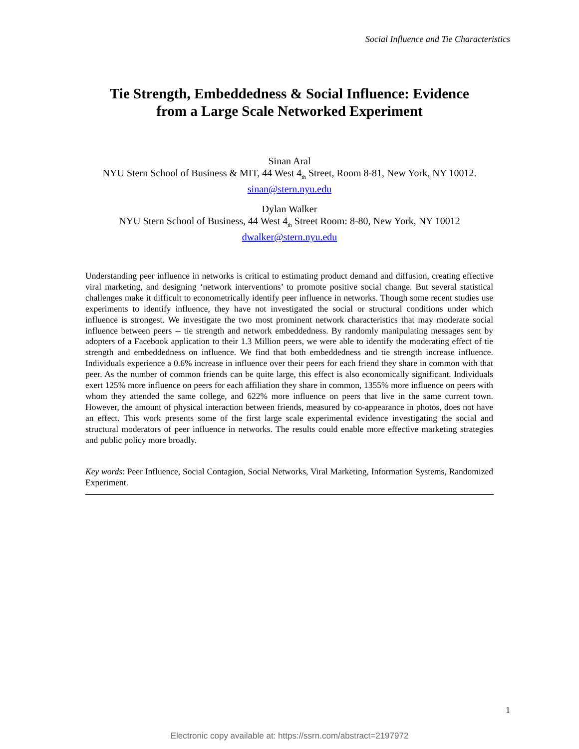Social Influence and Tie Characteristics
Tie Strength, Embeddedness & Social Influence: Evidence
from a Large Scale Networked Experiment
Sinan Aral
NYU Stern School of Business & MIT, 44 West 4<sub>th</sub> Street, Room 8-81, New York, NY 10012.
sinan@stern.nyu.edu
Dylan Walker
NYU Stern School of Business, 44 West 4<sub>th</sub> Street Room: 8-80, New York, NY 10012
dwalker@stern.nyu.edu
Understanding peer influence in networks is critical to estimating product demand and diffusion, creating effective viral marketing, and designing ‘network interventions’ to promote positive social change. But several statistical challenges make it difficult to econometrically identify peer influence in networks. Though some recent studies use experiments to identify influence, they have not investigated the social or structural conditions under which influence is strongest. We investigate the two most prominent network characteristics that may moderate social influence between peers -- tie strength and network embeddedness. By randomly manipulating messages sent by adopters of a Facebook application to their 1.3 Million peers, we were able to identify the moderating effect of tie strength and embeddedness on influence. We find that both embeddedness and tie strength increase influence. Individuals experience a 0.6% increase in influence over their peers for each friend they share in common with that peer. As the number of common friends can be quite large, this effect is also economically significant. Individuals exert 125% more influence on peers for each affiliation they share in common, 1355% more influence on peers with whom they attended the same college, and 622% more influence on peers that live in the same current town. However, the amount of physical interaction between friends, measured by co-appearance in photos, does not have an effect. This work presents some of the first large scale experimental evidence investigating the social and structural moderators of peer influence in networks. The results could enable more effective marketing strategies and public policy more broadly.
Key words: Peer Influence, Social Contagion, Social Networks, Viral Marketing, Information Systems, Randomized Experiment.
1
Electronic copy available at: https://ssrn.com/abstract=2197972